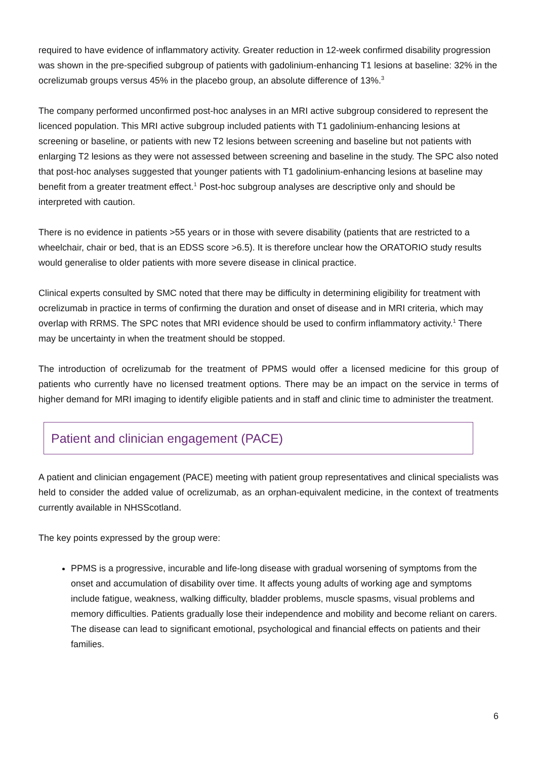required to have evidence of inflammatory activity. Greater reduction in 12-week confirmed disability progression was shown in the pre-specified subgroup of patients with gadolinium-enhancing T1 lesions at baseline: 32% in the ocrelizumab groups versus 45% in the placebo group, an absolute difference of 13%.<sup>3</sup>
The company performed unconfirmed post-hoc analyses in an MRI active subgroup considered to represent the licenced population. This MRI active subgroup included patients with T1 gadolinium-enhancing lesions at screening or baseline, or patients with new T2 lesions between screening and baseline but not patients with enlarging T2 lesions as they were not assessed between screening and baseline in the study. The SPC also noted that post-hoc analyses suggested that younger patients with T1 gadolinium-enhancing lesions at baseline may benefit from a greater treatment effect.<sup>1</sup> Post-hoc subgroup analyses are descriptive only and should be interpreted with caution.
There is no evidence in patients >55 years or in those with severe disability (patients that are restricted to a wheelchair, chair or bed, that is an EDSS score >6.5). It is therefore unclear how the ORATORIO study results would generalise to older patients with more severe disease in clinical practice.
Clinical experts consulted by SMC noted that there may be difficulty in determining eligibility for treatment with ocrelizumab in practice in terms of confirming the duration and onset of disease and in MRI criteria, which may overlap with RRMS. The SPC notes that MRI evidence should be used to confirm inflammatory activity.<sup>1</sup> There may be uncertainty in when the treatment should be stopped.
The introduction of ocrelizumab for the treatment of PPMS would offer a licensed medicine for this group of patients who currently have no licensed treatment options. There may be an impact on the service in terms of higher demand for MRI imaging to identify eligible patients and in staff and clinic time to administer the treatment.
Patient and clinician engagement (PACE)
A patient and clinician engagement (PACE) meeting with patient group representatives and clinical specialists was held to consider the added value of ocrelizumab, as an orphan-equivalent medicine, in the context of treatments currently available in NHSScotland.
The key points expressed by the group were:
PPMS is a progressive, incurable and life-long disease with gradual worsening of symptoms from the onset and accumulation of disability over time. It affects young adults of working age and symptoms include fatigue, weakness, walking difficulty, bladder problems, muscle spasms, visual problems and memory difficulties. Patients gradually lose their independence and mobility and become reliant on carers. The disease can lead to significant emotional, psychological and financial effects on patients and their families.
6